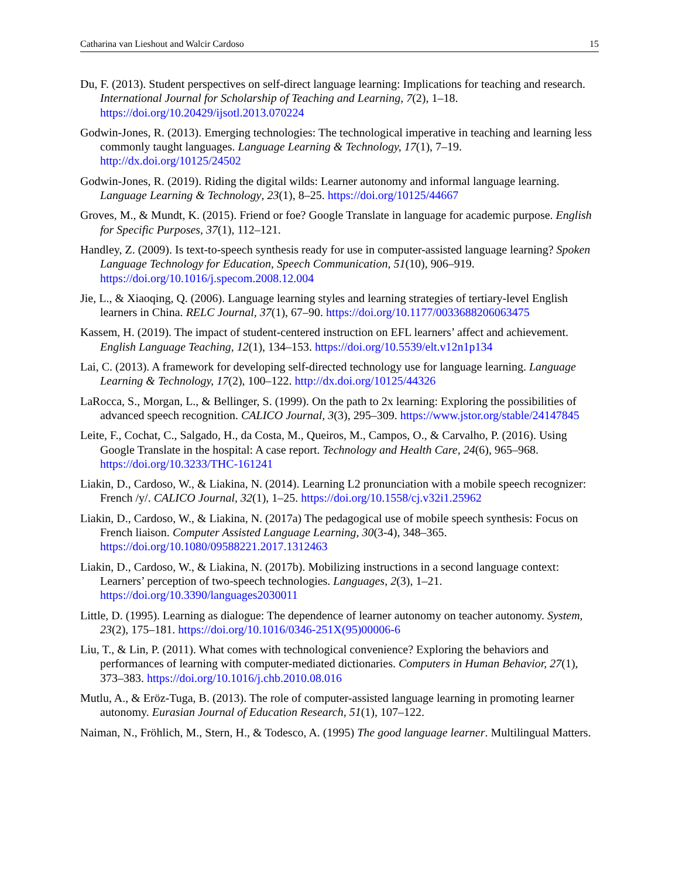Catharina van Lieshout and Walcir Cardoso 15
Du, F. (2013). Student perspectives on self-direct language learning: Implications for teaching and research. International Journal for Scholarship of Teaching and Learning, 7(2), 1–18. https://doi.org/10.20429/ijsotl.2013.070224
Godwin-Jones, R. (2013). Emerging technologies: The technological imperative in teaching and learning less commonly taught languages. Language Learning & Technology, 17(1), 7–19. http://dx.doi.org/10125/24502
Godwin-Jones, R. (2019). Riding the digital wilds: Learner autonomy and informal language learning. Language Learning & Technology, 23(1), 8–25. https://doi.org/10125/44667
Groves, M., & Mundt, K. (2015). Friend or foe? Google Translate in language for academic purpose. English for Specific Purposes, 37(1), 112–121.
Handley, Z. (2009). Is text-to-speech synthesis ready for use in computer-assisted language learning? Spoken Language Technology for Education, Speech Communication, 51(10), 906–919. https://doi.org/10.1016/j.specom.2008.12.004
Jie, L., & Xiaoqing, Q. (2006). Language learning styles and learning strategies of tertiary-level English learners in China. RELC Journal, 37(1), 67–90. https://doi.org/10.1177/0033688206063475
Kassem, H. (2019). The impact of student-centered instruction on EFL learners’ affect and achievement. English Language Teaching, 12(1), 134–153. https://doi.org/10.5539/elt.v12n1p134
Lai, C. (2013). A framework for developing self-directed technology use for language learning. Language Learning & Technology, 17(2), 100–122. http://dx.doi.org/10125/44326
LaRocca, S., Morgan, L., & Bellinger, S. (1999). On the path to 2x learning: Exploring the possibilities of advanced speech recognition. CALICO Journal, 3(3), 295–309. https://www.jstor.org/stable/24147845
Leite, F., Cochat, C., Salgado, H., da Costa, M., Queiros, M., Campos, O., & Carvalho, P. (2016). Using Google Translate in the hospital: A case report. Technology and Health Care, 24(6), 965–968. https://doi.org/10.3233/THC-161241
Liakin, D., Cardoso, W., & Liakina, N. (2014). Learning L2 pronunciation with a mobile speech recognizer: French /y/. CALICO Journal, 32(1), 1–25. https://doi.org/10.1558/cj.v32i1.25962
Liakin, D., Cardoso, W., & Liakina, N. (2017a) The pedagogical use of mobile speech synthesis: Focus on French liaison. Computer Assisted Language Learning, 30(3-4), 348–365. https://doi.org/10.1080/09588221.2017.1312463
Liakin, D., Cardoso, W., & Liakina, N. (2017b). Mobilizing instructions in a second language context: Learners’ perception of two-speech technologies. Languages, 2(3), 1–21. https://doi.org/10.3390/languages2030011
Little, D. (1995). Learning as dialogue: The dependence of learner autonomy on teacher autonomy. System, 23(2), 175–181. https://doi.org/10.1016/0346-251X(95)00006-6
Liu, T., & Lin, P. (2011). What comes with technological convenience? Exploring the behaviors and performances of learning with computer-mediated dictionaries. Computers in Human Behavior, 27(1), 373–383. https://doi.org/10.1016/j.chb.2010.08.016
Mutlu, A., & Eröz-Tuga, B. (2013). The role of computer-assisted language learning in promoting learner autonomy. Eurasian Journal of Education Research, 51(1), 107–122.
Naiman, N., Fröhlich, M., Stern, H., & Todesco, A. (1995) The good language learner. Multilingual Matters.